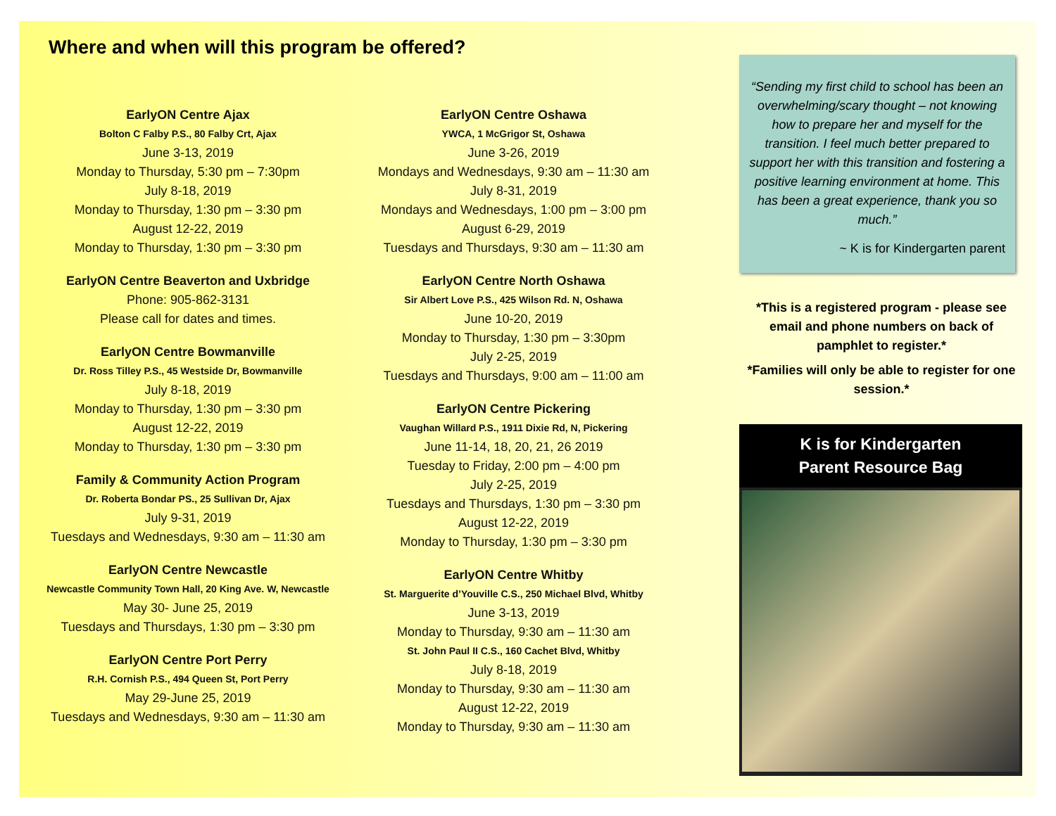Where and when will this program be offered?
EarlyON Centre Ajax
Bolton C Falby P.S., 80 Falby Crt, Ajax
June 3-13, 2019
Monday to Thursday, 5:30 pm – 7:30pm
July 8-18, 2019
Monday to Thursday, 1:30 pm – 3:30 pm
August 12-22, 2019
Monday to Thursday, 1:30 pm – 3:30 pm
EarlyON Centre Beaverton and Uxbridge
Phone: 905-862-3131
Please call for dates and times.
EarlyON Centre Bowmanville
Dr. Ross Tilley P.S., 45 Westside Dr, Bowmanville
July 8-18, 2019
Monday to Thursday, 1:30 pm – 3:30 pm
August 12-22, 2019
Monday to Thursday, 1:30 pm – 3:30 pm
Family & Community Action Program
Dr. Roberta Bondar PS., 25 Sullivan Dr, Ajax
July 9-31, 2019
Tuesdays and Wednesdays, 9:30 am – 11:30 am
EarlyON Centre Newcastle
Newcastle Community Town Hall, 20 King Ave. W, Newcastle
May 30- June 25, 2019
Tuesdays and Thursdays, 1:30 pm – 3:30 pm
EarlyON Centre Port Perry
R.H. Cornish P.S., 494 Queen St, Port Perry
May 29-June 25, 2019
Tuesdays and Wednesdays, 9:30 am – 11:30 am
EarlyON Centre Oshawa
YWCA, 1 McGrigor St, Oshawa
June 3-26, 2019
Mondays and Wednesdays, 9:30 am – 11:30 am
July 8-31, 2019
Mondays and Wednesdays, 1:00 pm – 3:00 pm
August 6-29, 2019
Tuesdays and Thursdays, 9:30 am – 11:30 am
EarlyON Centre North Oshawa
Sir Albert Love P.S., 425 Wilson Rd. N, Oshawa
June 10-20, 2019
Monday to Thursday, 1:30 pm – 3:30pm
July 2-25, 2019
Tuesdays and Thursdays, 9:00 am – 11:00 am
EarlyON Centre Pickering
Vaughan Willard P.S., 1911 Dixie Rd, N, Pickering
June 11-14, 18, 20, 21, 26 2019
Tuesday to Friday, 2:00 pm – 4:00 pm
July 2-25, 2019
Tuesdays and Thursdays, 1:30 pm – 3:30 pm
August 12-22, 2019
Monday to Thursday, 1:30 pm – 3:30 pm
EarlyON Centre Whitby
St. Marguerite d’Youville C.S., 250 Michael Blvd, Whitby
June 3-13, 2019
Monday to Thursday, 9:30 am – 11:30 am
St. John Paul II C.S., 160 Cachet Blvd, Whitby
July 8-18, 2019
Monday to Thursday, 9:30 am – 11:30 am
August 12-22, 2019
Monday to Thursday, 9:30 am – 11:30 am
“Sending my first child to school has been an overwhelming/scary thought – not knowing how to prepare her and myself for the transition. I feel much better prepared to support her with this transition and fostering a positive learning environment at home. This has been a great experience, thank you so much.”
~ K is for Kindergarten parent
*This is a registered program - please see email and phone numbers on back of pamphlet to register.*
*Families will only be able to register for one session.*
K is for Kindergarten
Parent Resource Bag